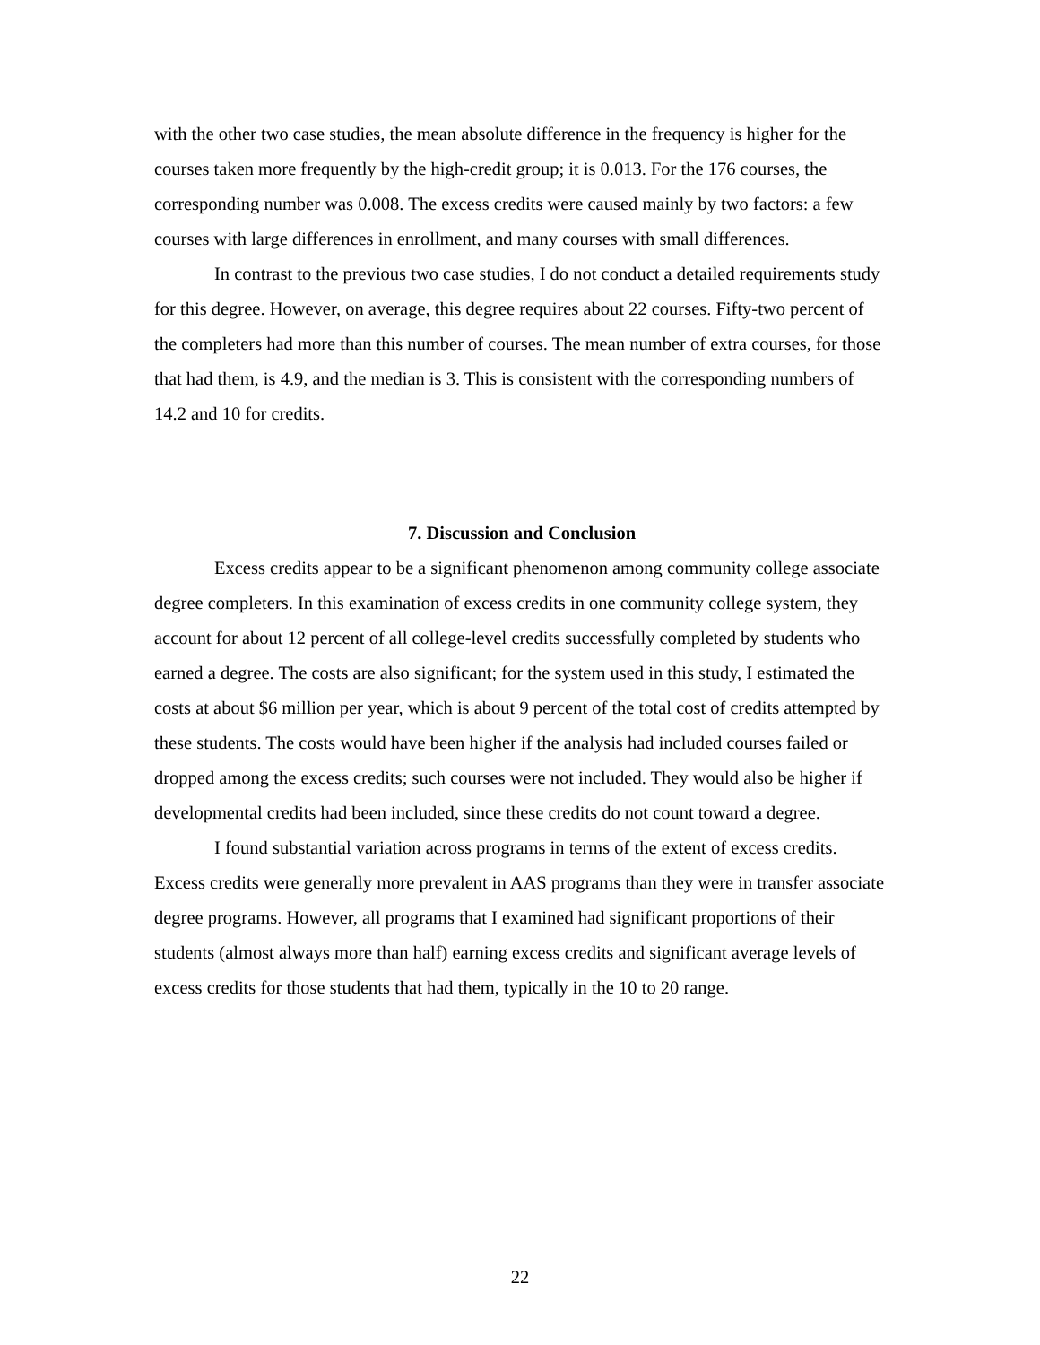with the other two case studies, the mean absolute difference in the frequency is higher for the courses taken more frequently by the high-credit group; it is 0.013. For the 176 courses, the corresponding number was 0.008. The excess credits were caused mainly by two factors: a few courses with large differences in enrollment, and many courses with small differences.
In contrast to the previous two case studies, I do not conduct a detailed requirements study for this degree. However, on average, this degree requires about 22 courses. Fifty-two percent of the completers had more than this number of courses. The mean number of extra courses, for those that had them, is 4.9, and the median is 3. This is consistent with the corresponding numbers of 14.2 and 10 for credits.
7. Discussion and Conclusion
Excess credits appear to be a significant phenomenon among community college associate degree completers. In this examination of excess credits in one community college system, they account for about 12 percent of all college-level credits successfully completed by students who earned a degree. The costs are also significant; for the system used in this study, I estimated the costs at about $6 million per year, which is about 9 percent of the total cost of credits attempted by these students. The costs would have been higher if the analysis had included courses failed or dropped among the excess credits; such courses were not included. They would also be higher if developmental credits had been included, since these credits do not count toward a degree.
I found substantial variation across programs in terms of the extent of excess credits. Excess credits were generally more prevalent in AAS programs than they were in transfer associate degree programs. However, all programs that I examined had significant proportions of their students (almost always more than half) earning excess credits and significant average levels of excess credits for those students that had them, typically in the 10 to 20 range.
22